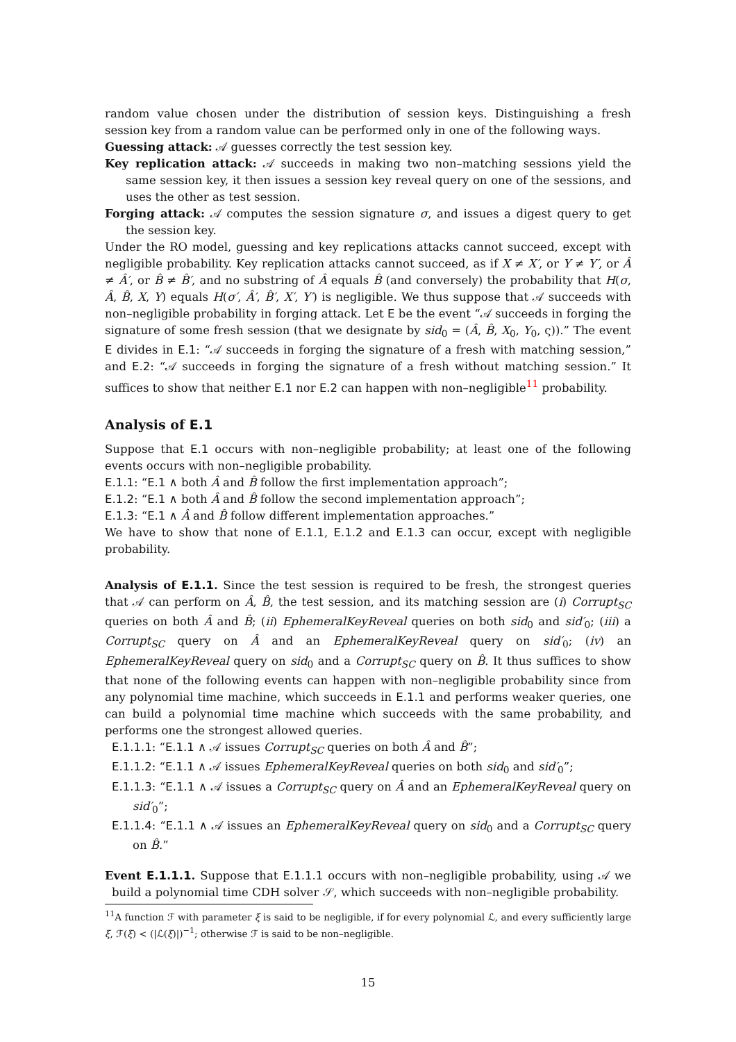random value chosen under the distribution of session keys. Distinguishing a fresh session key from a random value can be performed only in one of the following ways.
Guessing attack: 𝒜 guesses correctly the test session key.
Key replication attack: 𝒜 succeeds in making two non–matching sessions yield the same session key, it then issues a session key reveal query on one of the sessions, and uses the other as test session.
Forging attack: 𝒜 computes the session signature σ, and issues a digest query to get the session key.
Under the RO model, guessing and key replications attacks cannot succeed, except with negligible probability. Key replication attacks cannot succeed, as if X ≠ X′, or Y ≠ Y′, or Â ≠ Â′, or B̂ ≠ B̂′, and no substring of Â equals B̂ (and conversely) the probability that H(σ, Â, B̂, X, Y) equals H(σ′, Â′, B̂′, X′, Y′) is negligible. We thus suppose that 𝒜 succeeds with non–negligible probability in forging attack. Let E be the event “𝒜 succeeds in forging the signature of some fresh session (that we designate by sid<sub>0</sub> = (Â, B̂, X<sub>0</sub>, Y<sub>0</sub>, ς)).” The event E divides in E.1: “𝒜 succeeds in forging the signature of a fresh with matching session,” and E.2: “𝒜 succeeds in forging the signature of a fresh without matching session.” It suffices to show that neither E.1 nor E.2 can happen with non–negligible<sup>11</sup> probability.
Analysis of E.1
Suppose that E.1 occurs with non–negligible probability; at least one of the following events occurs with non–negligible probability.
E.1.1: “E.1 ∧ both Â and B̂ follow the first implementation approach”;
E.1.2: “E.1 ∧ both Â and B̂ follow the second implementation approach”;
E.1.3: “E.1 ∧ Â and B̂ follow different implementation approaches.”
We have to show that none of E.1.1, E.1.2 and E.1.3 can occur, except with negligible probability.
Analysis of E.1.1. Since the test session is required to be fresh, the strongest queries that 𝒜 can perform on Â, B̂, the test session, and its matching session are (i) Corrupt<sub>SC</sub> queries on both Â and B̂; (ii) EphemeralKeyReveal queries on both sid<sub>0</sub> and sid′<sub>0</sub>; (iii) a Corrupt<sub>SC</sub> query on Â and an EphemeralKeyReveal query on sid′<sub>0</sub>; (iv) an EphemeralKeyReveal query on sid<sub>0</sub> and a Corrupt<sub>SC</sub> query on B̂. It thus suffices to show that none of the following events can happen with non–negligible probability since from any polynomial time machine, which succeeds in E.1.1 and performs weaker queries, one can build a polynomial time machine which succeeds with the same probability, and performs one the strongest allowed queries.
E.1.1.1: “E.1.1 ∧ 𝒜 issues Corrupt<sub>SC</sub> queries on both Â and B̂”;
E.1.1.2: “E.1.1 ∧ 𝒜 issues EphemeralKeyReveal queries on both sid<sub>0</sub> and sid′<sub>0</sub>”;
E.1.1.3: “E.1.1 ∧ 𝒜 issues a Corrupt<sub>SC</sub> query on Â and an EphemeralKeyReveal query on sid′<sub>0</sub>”;
E.1.1.4: “E.1.1 ∧ 𝒜 issues an EphemeralKeyReveal query on sid<sub>0</sub> and a Corrupt<sub>SC</sub> query on B̂.”
Event E.1.1.1. Suppose that E.1.1.1 occurs with non–negligible probability, using 𝒜 we build a polynomial time CDH solver 𝒮, which succeeds with non–negligible probability.
<sup>11</sup> A function ℱ with parameter ξ is said to be negligible, if for every polynomial ℒ, and every sufficiently large ξ, ℱ(ξ) < (|ℒ(ξ)|)<sup>−1</sup>; otherwise ℱ is said to be non–negligible.
15